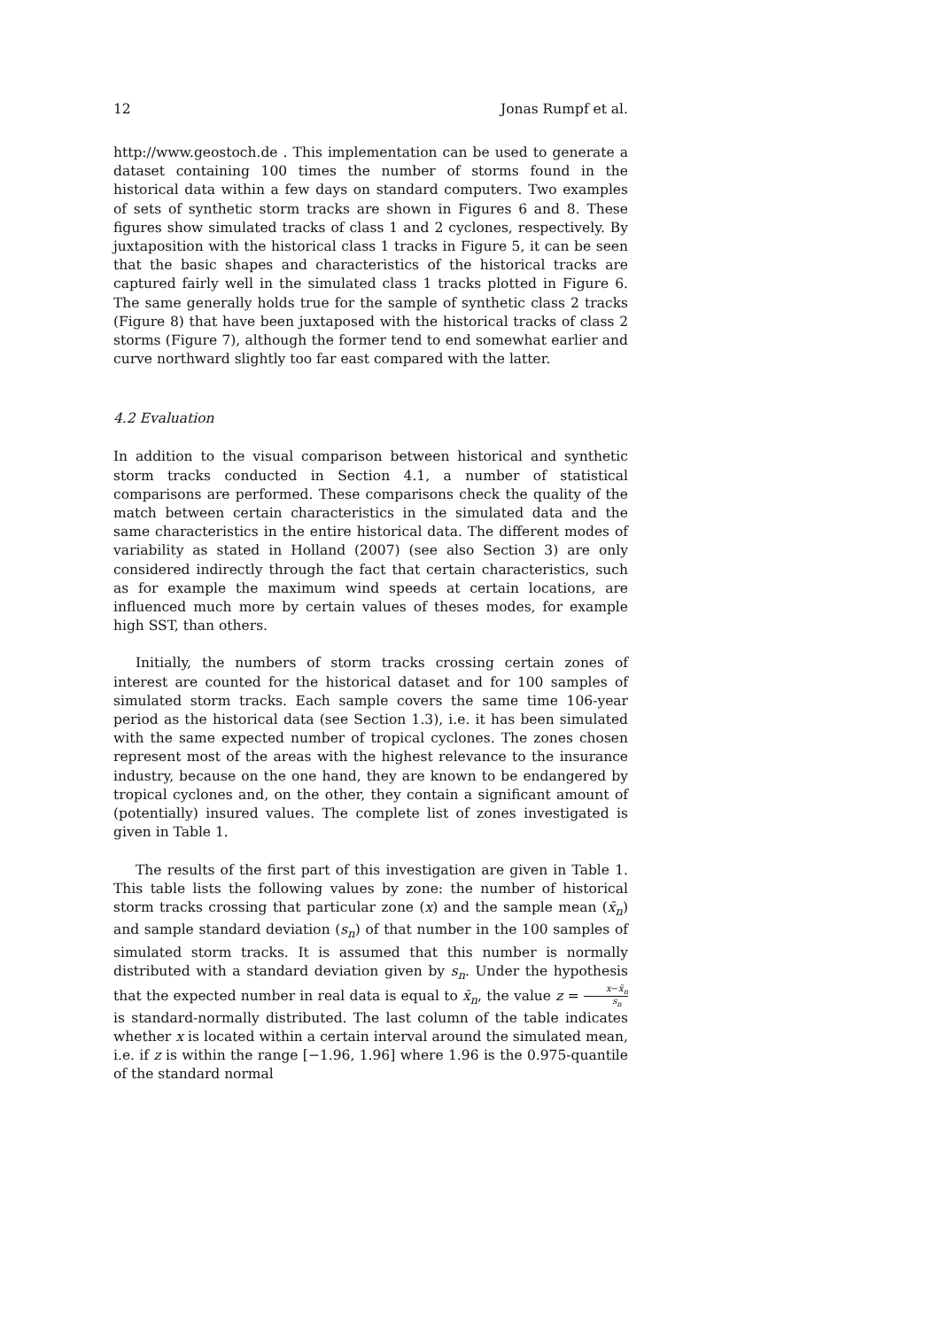12 Jonas Rumpf et al.
http://www.geostoch.de . This implementation can be used to generate a dataset containing 100 times the number of storms found in the historical data within a few days on standard computers. Two examples of sets of synthetic storm tracks are shown in Figures 6 and 8. These figures show simulated tracks of class 1 and 2 cyclones, respectively. By juxtaposition with the historical class 1 tracks in Figure 5, it can be seen that the basic shapes and characteristics of the historical tracks are captured fairly well in the simulated class 1 tracks plotted in Figure 6. The same generally holds true for the sample of synthetic class 2 tracks (Figure 8) that have been juxtaposed with the historical tracks of class 2 storms (Figure 7), although the former tend to end somewhat earlier and curve northward slightly too far east compared with the latter.
4.2 Evaluation
In addition to the visual comparison between historical and synthetic storm tracks conducted in Section 4.1, a number of statistical comparisons are performed. These comparisons check the quality of the match between certain characteristics in the simulated data and the same characteristics in the entire historical data. The different modes of variability as stated in Holland (2007) (see also Section 3) are only considered indirectly through the fact that certain characteristics, such as for example the maximum wind speeds at certain locations, are influenced much more by certain values of theses modes, for example high SST, than others.
Initially, the numbers of storm tracks crossing certain zones of interest are counted for the historical dataset and for 100 samples of simulated storm tracks. Each sample covers the same time 106-year period as the historical data (see Section 1.3), i.e. it has been simulated with the same expected number of tropical cyclones. The zones chosen represent most of the areas with the highest relevance to the insurance industry, because on the one hand, they are known to be endangered by tropical cyclones and, on the other, they contain a significant amount of (potentially) insured values. The complete list of zones investigated is given in Table 1.
The results of the first part of this investigation are given in Table 1. This table lists the following values by zone: the number of historical storm tracks crossing that particular zone (x) and the sample mean (x̄<sub>n</sub>) and sample standard deviation (s<sub>n</sub>) of that number in the 100 samples of simulated storm tracks. It is assumed that this number is normally distributed with a standard deviation given by s<sub>n</sub>. Under the hypothesis that the expected number in real data is equal to x̄<sub>n</sub>, the value z = x−x̄<sub>n</sub> s<sub>n</sub> is standard-normally distributed. The last column of the table indicates whether x is located within a certain interval around the simulated mean, i.e. if z is within the range [−1.96, 1.96] where 1.96 is the 0.975-quantile of the standard normal